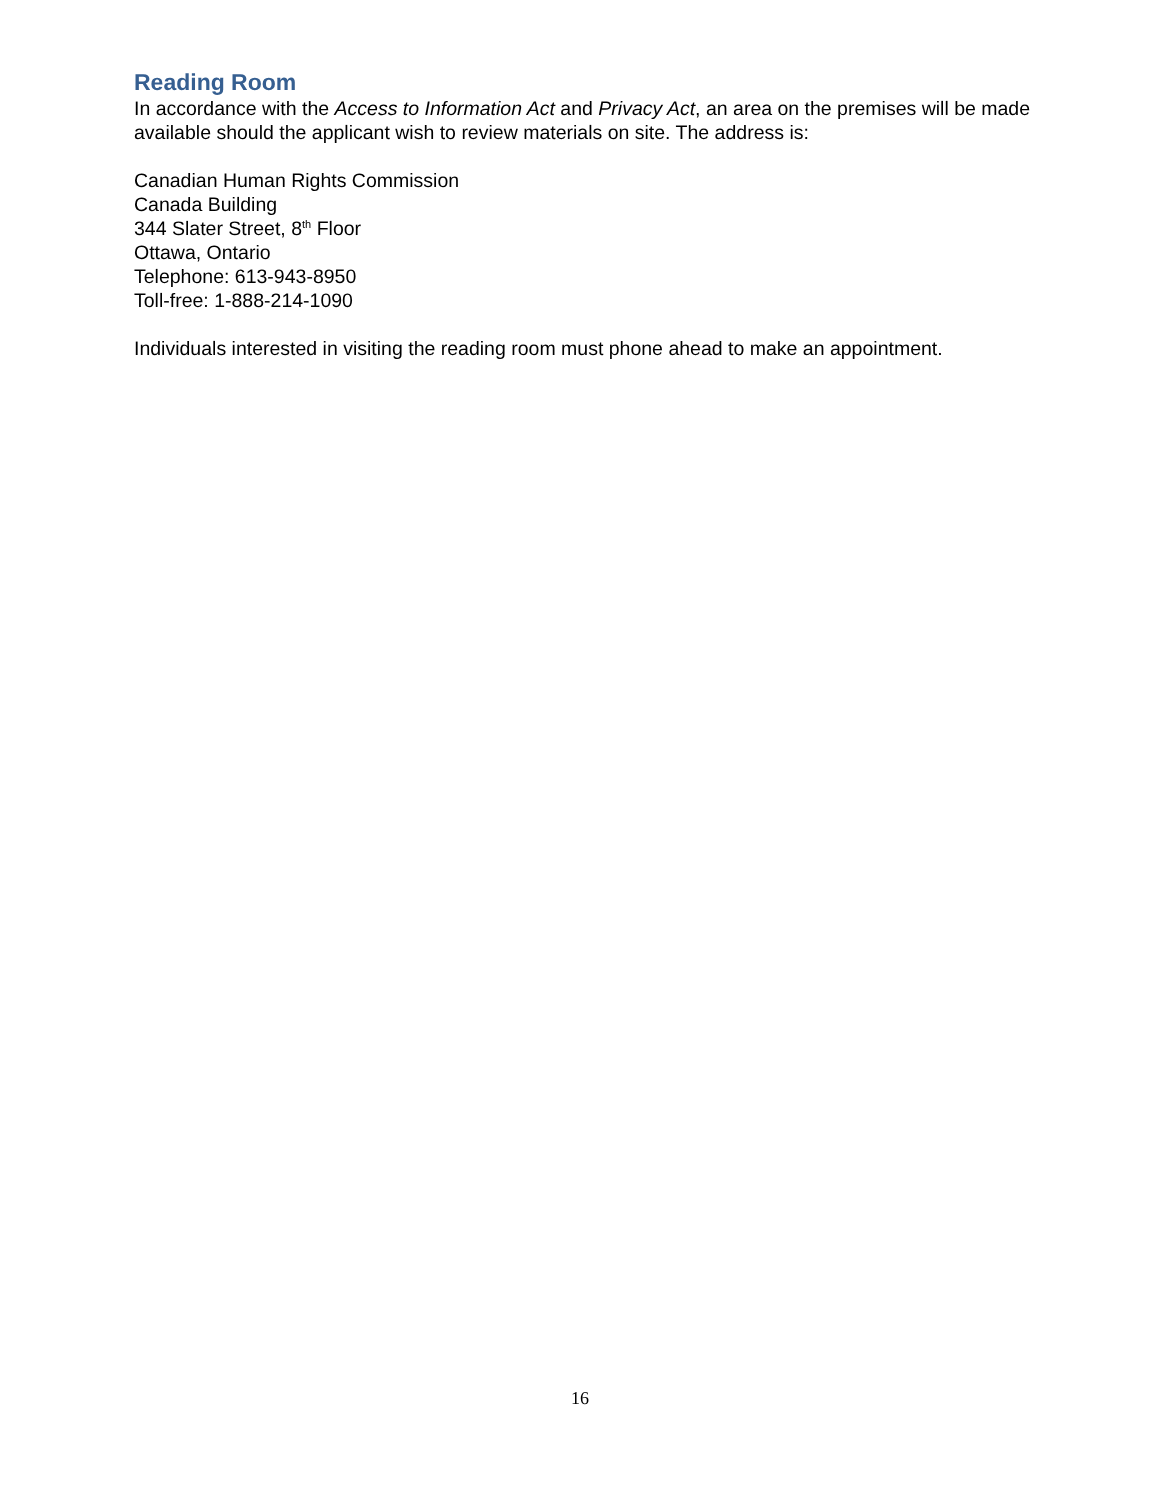Reading Room
In accordance with the Access to Information Act and Privacy Act, an area on the premises will be made available should the applicant wish to review materials on site. The address is:
Canadian Human Rights Commission
Canada Building
344 Slater Street, 8<sup>th</sup> Floor
Ottawa, Ontario
Telephone: 613-943-8950
Toll-free: 1-888-214-1090
Individuals interested in visiting the reading room must phone ahead to make an appointment.
16